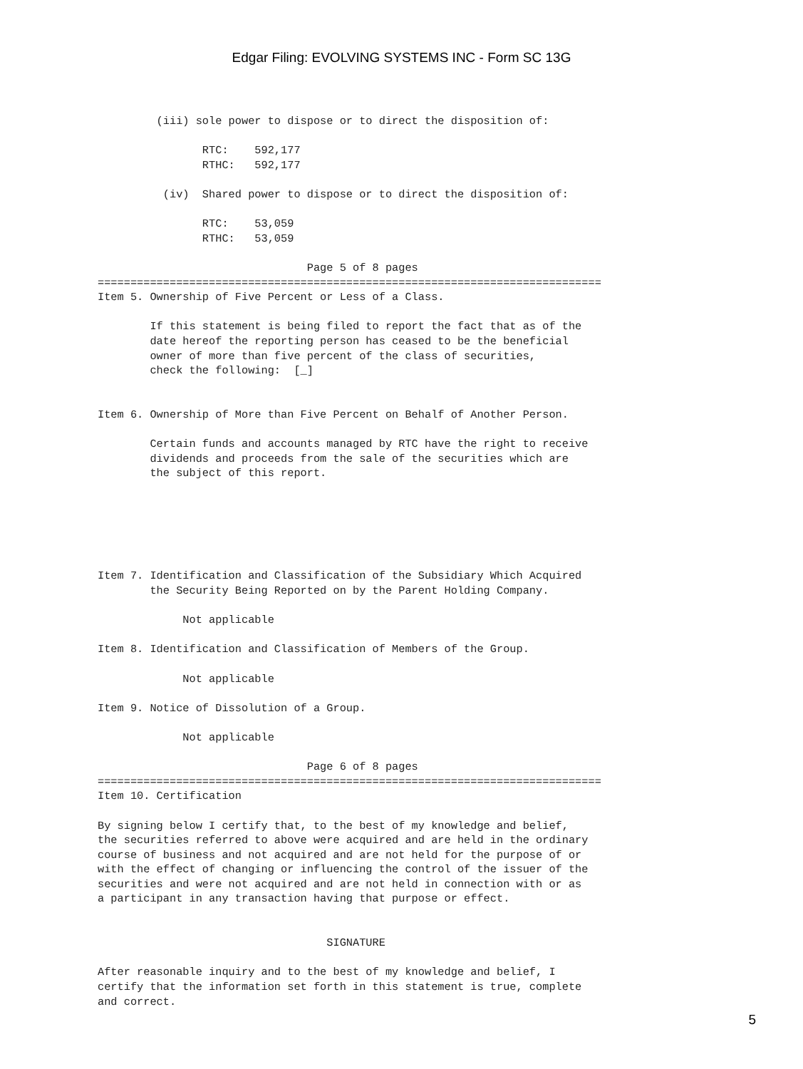Edgar Filing: EVOLVING SYSTEMS INC - Form SC 13G
         (iii) sole power to dispose or to direct the disposition of:

                RTC:    592,177
                RTHC:   592,177

          (iv)  Shared power to dispose or to direct the disposition of:

                RTC:    53,059
                RTHC:   53,059

                                Page 5 of 8 pages
=============================================================================
Item 5. Ownership of Five Percent or Less of a Class.

        If this statement is being filed to report the fact that as of the
        date hereof the reporting person has ceased to be the beneficial
        owner of more than five percent of the class of securities,
        check the following:  [_]


Item 6. Ownership of More than Five Percent on Behalf of Another Person.

        Certain funds and accounts managed by RTC have the right to receive
        dividends and proceeds from the sale of the securities which are
        the subject of this report.






Item 7. Identification and Classification of the Subsidiary Which Acquired
        the Security Being Reported on by the Parent Holding Company.

             Not applicable

Item 8. Identification and Classification of Members of the Group.

             Not applicable

Item 9. Notice of Dissolution of a Group.

             Not applicable

                                Page 6 of 8 pages
=============================================================================
Item 10. Certification

By signing below I certify that, to the best of my knowledge and belief,
the securities referred to above were acquired and are held in the ordinary
course of business and not acquired and are not held for the purpose of or
with the effect of changing or influencing the control of the issuer of the
securities and were not acquired and are not held in connection with or as
a participant in any transaction having that purpose or effect.


                                   SIGNATURE

After reasonable inquiry and to the best of my knowledge and belief, I
certify that the information set forth in this statement is true, complete
and correct.
5